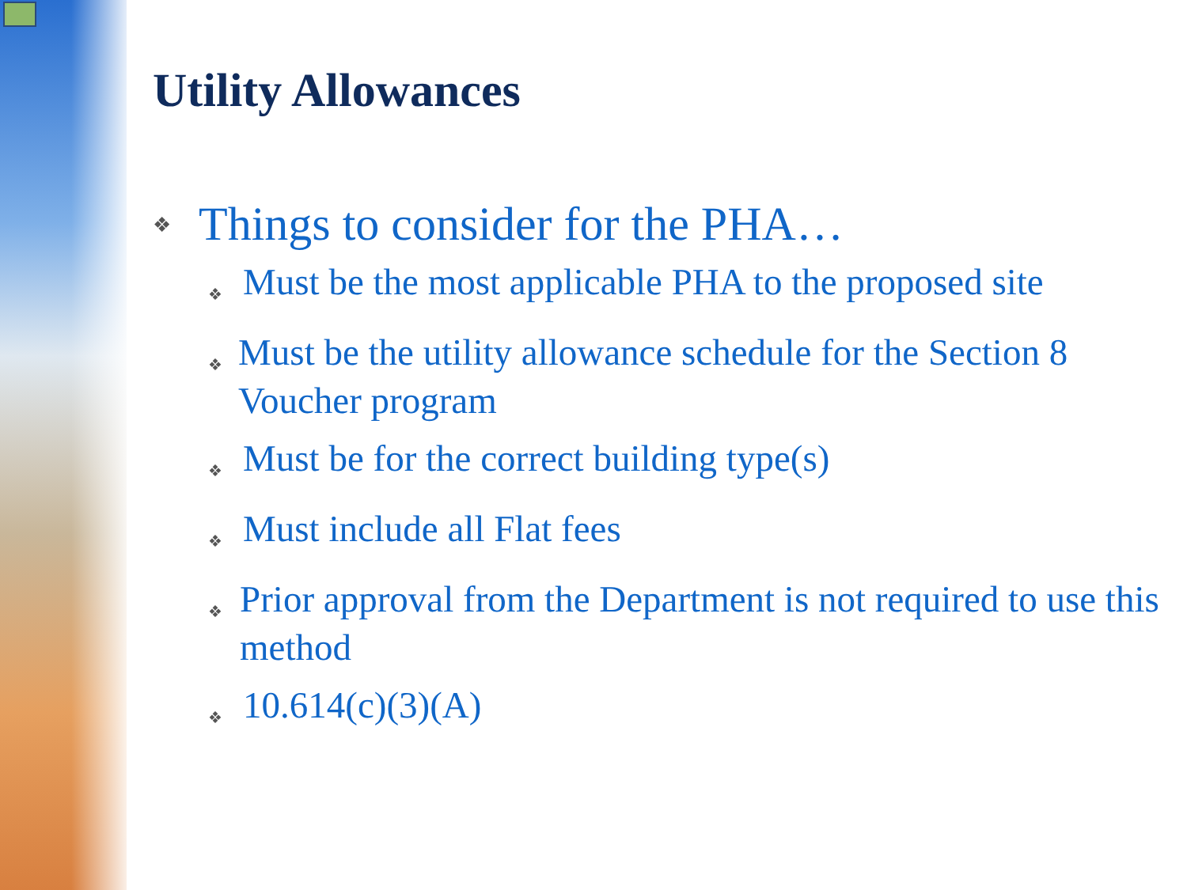Utility Allowances
❖ Things to consider for the PHA…
❖ Must be the most applicable PHA to the proposed site
❖ Must be the utility allowance schedule for the Section 8 Voucher program
❖ Must be for the correct building type(s)
❖ Must include all Flat fees
❖ Prior approval from the Department is not required to use this method
❖ 10.614(c)(3)(A)